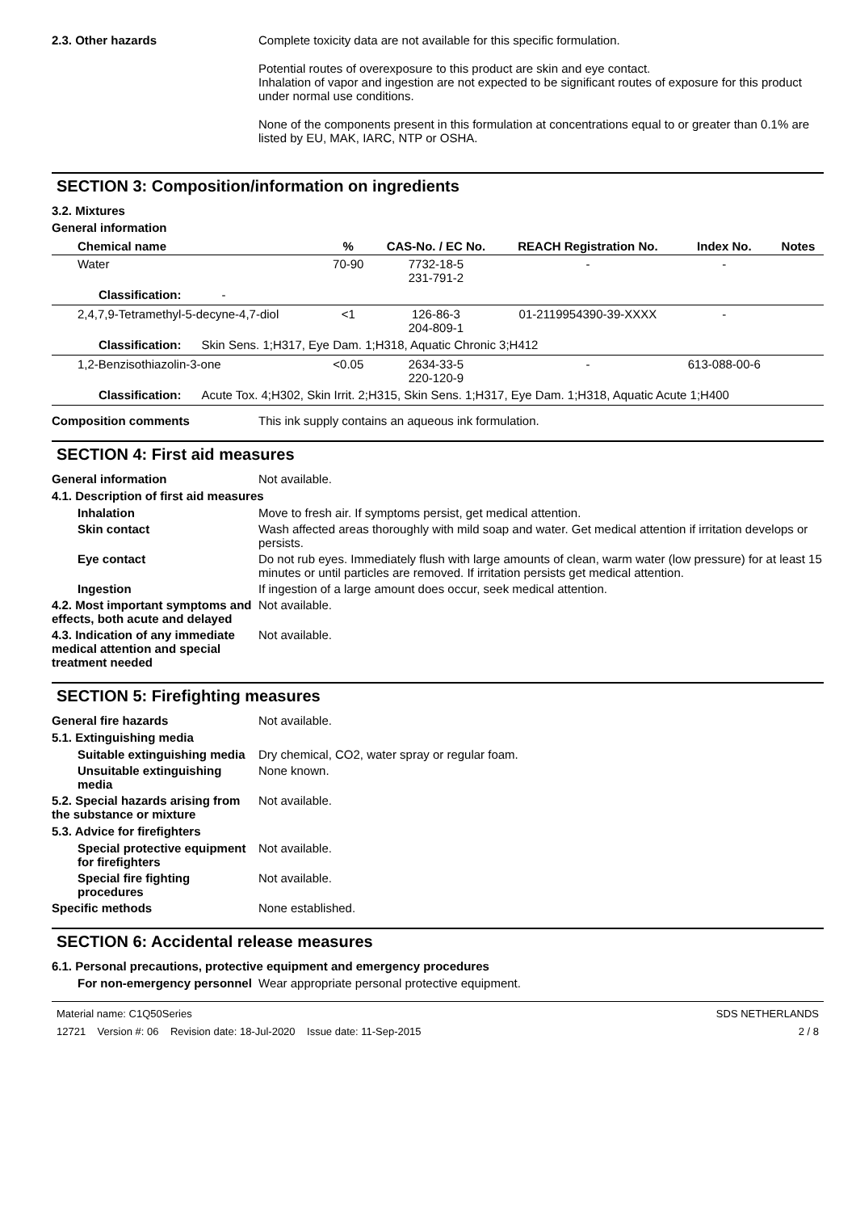2.3. Other hazards Complete toxicity data are not available for this specific formulation.
Potential routes of overexposure to this product are skin and eye contact.
Inhalation of vapor and ingestion are not expected to be significant routes of exposure for this product under normal use conditions.
None of the components present in this formulation at concentrations equal to or greater than 0.1% are listed by EU, MAK, IARC, NTP or OSHA.
SECTION 3: Composition/information on ingredients
3.2. Mixtures
General information
| Chemical name | % | CAS-No. / EC No. | REACH Registration No. | Index No. | Notes |
| --- | --- | --- | --- | --- | --- |
| Water | 70-90 | 7732-18-5 231-791-2 | - | - | |
| Classification: - | | | | | |
| 2,4,7,9-Tetramethyl-5-decyne-4,7-diol | <1 | 126-86-3 204-809-1 | 01-2119954390-39-XXXX | - | |
| Classification: Skin Sens. 1;H317, Eye Dam. 1;H318, Aquatic Chronic 3;H412 | | | | | |
| 1,2-Benzisothiazolin-3-one | <0.05 | 2634-33-5 220-120-9 | - | 613-088-00-6 | |
| Classification: Acute Tox. 4;H302, Skin Irrit. 2;H315, Skin Sens. 1;H317, Eye Dam. 1;H318, Aquatic Acute 1;H400 | | | | | |
Composition comments This ink supply contains an aqueous ink formulation.
SECTION 4: First aid measures
General information Not available.
4.1. Description of first aid measures
Inhalation Move to fresh air. If symptoms persist, get medical attention.
Skin contact Wash affected areas thoroughly with mild soap and water. Get medical attention if irritation develops or persists.
Eye contact Do not rub eyes. Immediately flush with large amounts of clean, warm water (low pressure) for at least 15 minutes or until particles are removed. If irritation persists get medical attention.
Ingestion If ingestion of a large amount does occur, seek medical attention.
4.2. Most important symptoms and effects, both acute and delayed
Not available.
4.3. Indication of any immediate medical attention and special treatment needed
Not available.
SECTION 5: Firefighting measures
General fire hazards Not available.
5.1. Extinguishing media
Suitable extinguishing media
Dry chemical, CO2, water spray or regular foam.
Unsuitable extinguishing media
None known.
5.2. Special hazards arising from the substance or mixture
Not available.
5.3. Advice for firefighters
Special protective equipment for firefighters
Not available.
Special fire fighting procedures
Not available.
Specific methods None established.
SECTION 6: Accidental release measures
6.1. Personal precautions, protective equipment and emergency procedures
For non-emergency personnel
Wear appropriate personal protective equipment.
Material name: C1Q50Series
12721 Version #: 06 Revision date: 18-Jul-2020 Issue date: 11-Sep-2015
SDS NETHERLANDS
2 / 8